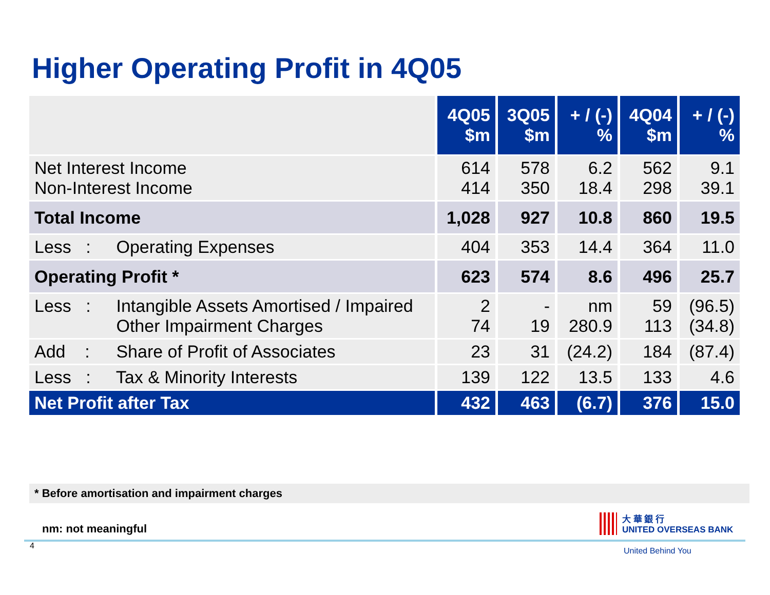Higher Operating Profit in 4Q05
| | 4Q05 $m | 3Q05 $m | + / (-) % | 4Q04 $m | + / (-) % |
| --- | --- | --- | --- | --- | --- |
| Net Interest Income Non-Interest Income | 614 414 | 578 350 | 6.2 18.4 | 562 298 | 9.1 39.1 |
| Total Income | 1,028 | 927 | 10.8 | 860 | 19.5 |
| Less : Operating Expenses | 404 | 353 | 14.4 | 364 | 11.0 |
| Operating Profit * | 623 | 574 | 8.6 | 496 | 25.7 |
| Less : Intangible Assets Amortised / Impaired Other Impairment Charges | 2 74 | - 19 | nm 280.9 | 59 113 | (96.5) (34.8) |
| Add : Share of Profit of Associates | 23 | 31 | (24.2) | 184 | (87.4) |
| Less : Tax & Minority Interests | 139 | 122 | 13.5 | 133 | 4.6 |
| Net Profit after Tax | 432 | 463 | (6.7) | 376 | 15.0 |
* Before amortisation and impairment charges
nm: not meaningful
4
大 華 銀 行
UNITED OVERSEAS BANK
United Behind You